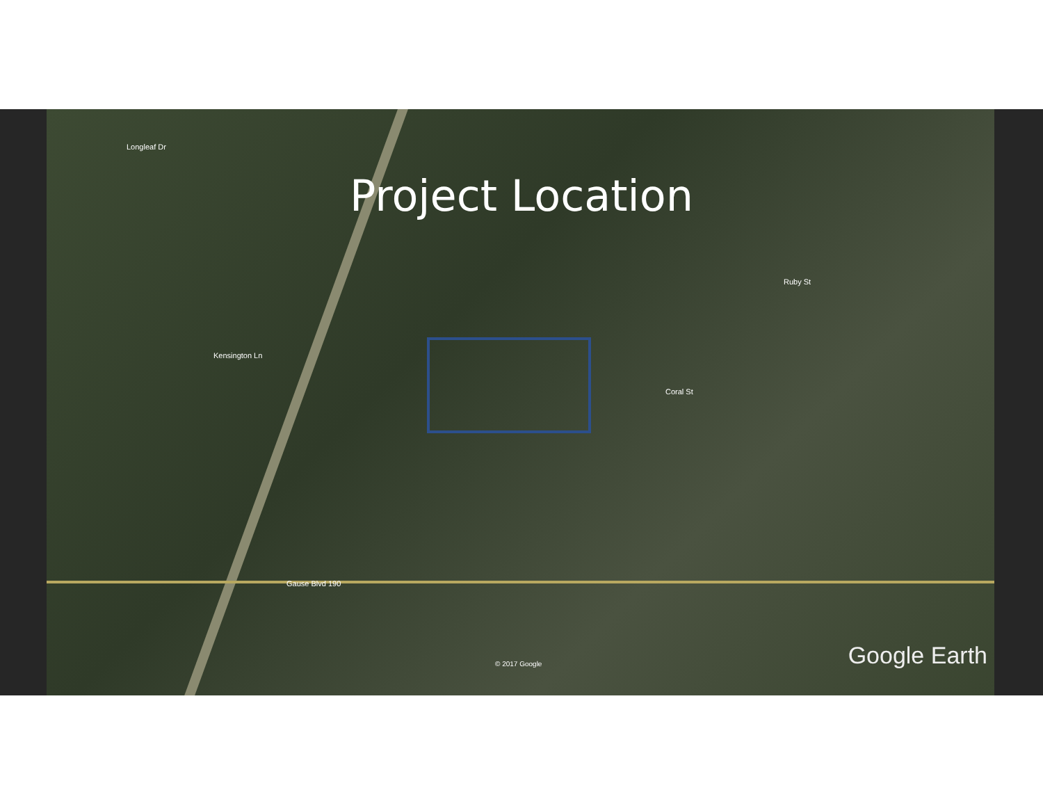Longleaf Dr
Kensington Ln
Gause Blvd 190
Ruby St
Coral St
© 2017 Google Google Earth
Project Location